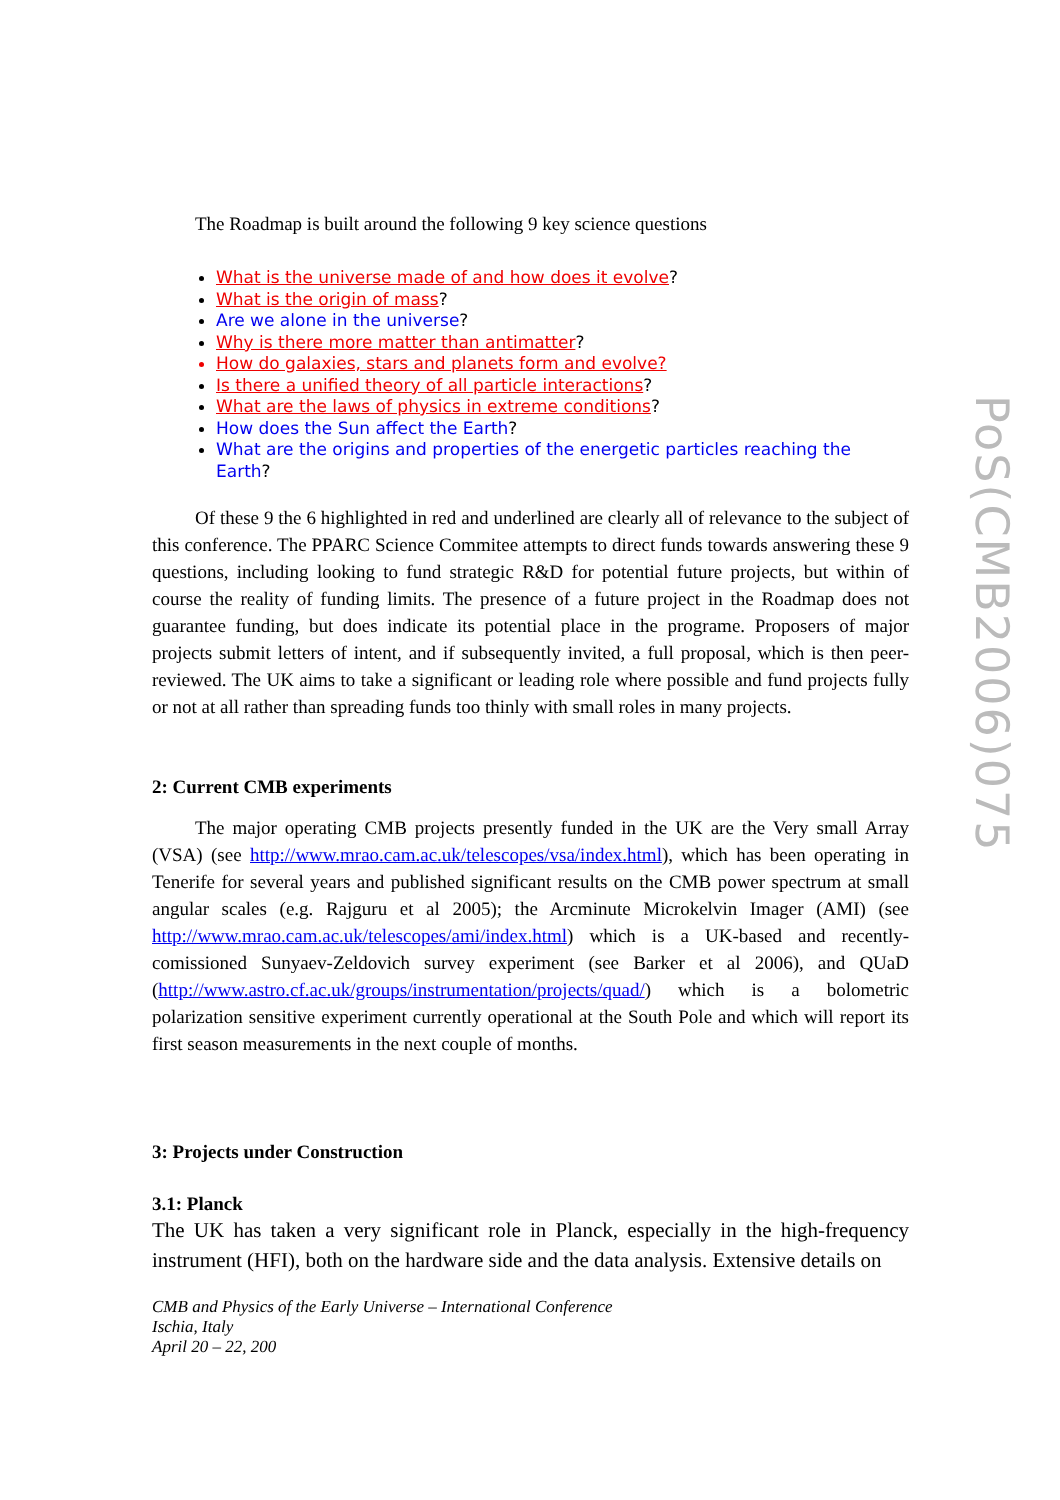PoS(CMB2006)075
The Roadmap is built around the following 9 key science questions
What is the universe made of and how does it evolve?
What is the origin of mass?
Are we alone in the universe?
Why is there more matter than antimatter?
How do galaxies, stars and planets form and evolve?
Is there a unified theory of all particle interactions?
What are the laws of physics in extreme conditions?
How does the Sun affect the Earth?
What are the origins and properties of the energetic particles reaching the Earth?
Of these 9 the 6 highlighted in red and underlined are clearly all of relevance to the subject of this conference. The PPARC Science Commitee attempts to direct funds towards answering these 9 questions, including looking to fund strategic R&D for potential future projects, but within of course the reality of funding limits. The presence of a future project in the Roadmap does not guarantee funding, but does indicate its potential place in the programe. Proposers of major projects submit letters of intent, and if subsequently invited, a full proposal, which is then peer-reviewed. The UK aims to take a significant or leading role where possible and fund projects fully or not at all rather than spreading funds too thinly with small roles in many projects.
2: Current CMB experiments
The major operating CMB projects presently funded in the UK are the Very small Array (VSA) (see http://www.mrao.cam.ac.uk/telescopes/vsa/index.html), which has been operating in Tenerife for several years and published significant results on the CMB power spectrum at small angular scales (e.g. Rajguru et al 2005); the Arcminute Microkelvin Imager (AMI) (see http://www.mrao.cam.ac.uk/telescopes/ami/index.html) which is a UK-based and recently-comissioned Sunyaev-Zeldovich survey experiment (see Barker et al 2006), and QUaD (http://www.astro.cf.ac.uk/groups/instrumentation/projects/quad/) which is a bolometric polarization sensitive experiment currently operational at the South Pole and which will report its first season measurements in the next couple of months.
3: Projects under Construction
3.1: Planck
The UK has taken a very significant role in Planck, especially in the high-frequency instrument (HFI), both on the hardware side and the data analysis. Extensive details on
CMB and Physics of the Early Universe – International Conference
Ischia, Italy
April 20 – 22, 200